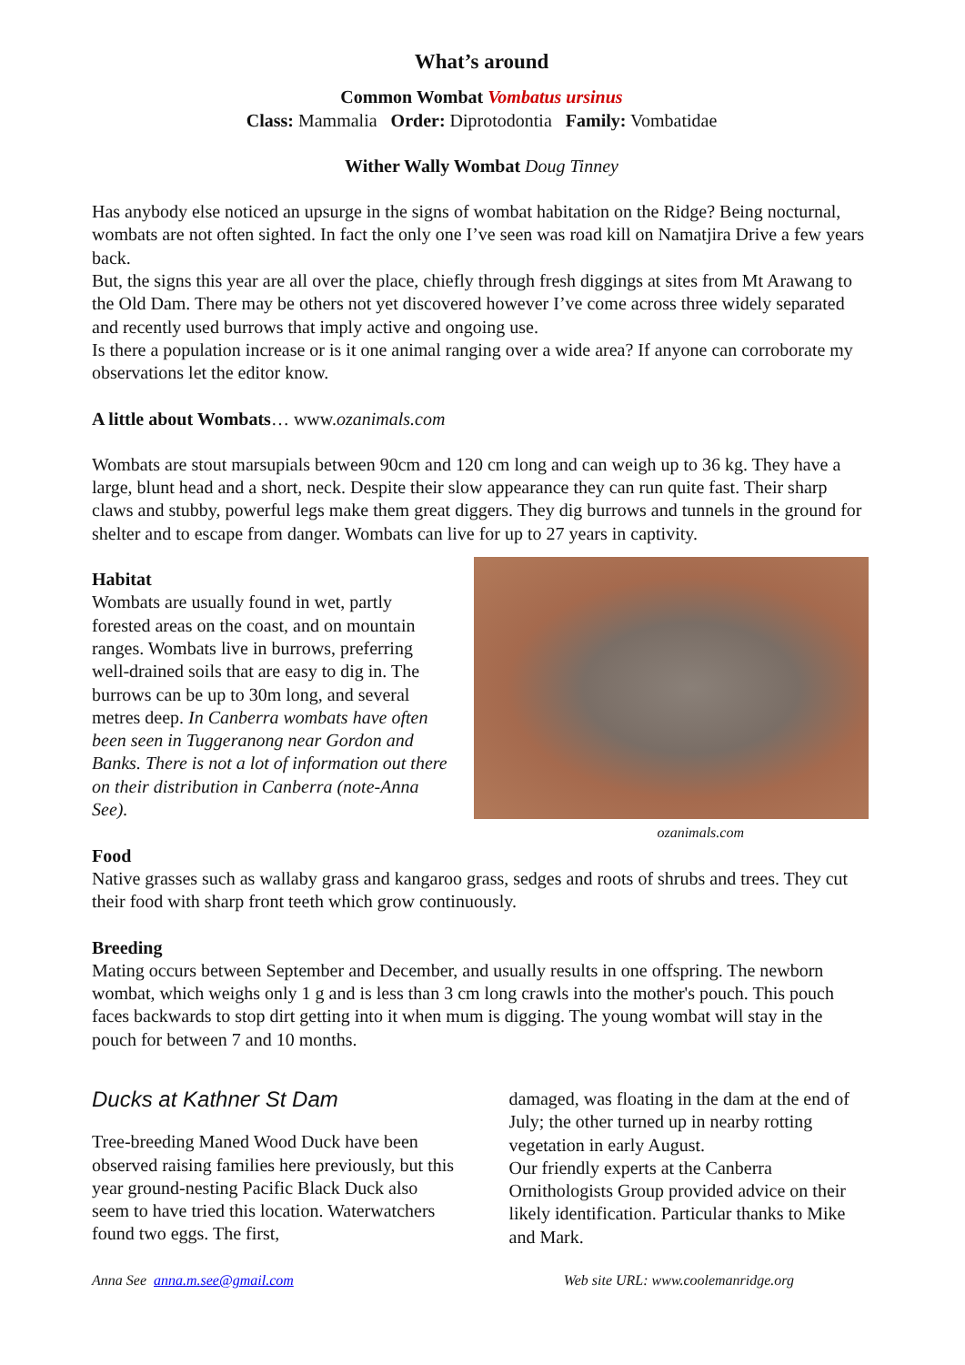What’s around
Common Wombat Vombatus ursinus
Class: Mammalia Order: Diprotodontia Family: Vombatidae
Wither Wally Wombat Doug Tinney
Has anybody else noticed an upsurge in the signs of wombat habitation on the Ridge? Being nocturnal, wombats are not often sighted. In fact the only one I’ve seen was road kill on Namatjira Drive a few years back.
But, the signs this year are all over the place, chiefly through fresh diggings at sites from Mt Arawang to the Old Dam. There may be others not yet discovered however I’ve come across three widely separated and recently used burrows that imply active and ongoing use.
Is there a population increase or is it one animal ranging over a wide area? If anyone can corroborate my observations let the editor know.
A little about Wombats… www.ozanimals.com
Wombats are stout marsupials between 90cm and 120 cm long and can weigh up to 36 kg. They have a large, blunt head and a short, neck. Despite their slow appearance they can run quite fast. Their sharp claws and stubby, powerful legs make them great diggers. They dig burrows and tunnels in the ground for shelter and to escape from danger. Wombats can live for up to 27 years in captivity.
Habitat
Wombats are usually found in wet, partly forested areas on the coast, and on mountain ranges. Wombats live in burrows, preferring well-drained soils that are easy to dig in. The burrows can be up to 30m long, and several metres deep. In Canberra wombats have often been seen in Tuggeranong near Gordon and Banks. There is not a lot of information out there on their distribution in Canberra (note-Anna See).
ozanimals.com
Food
Native grasses such as wallaby grass and kangaroo grass, sedges and roots of shrubs and trees. They cut their food with sharp front teeth which grow continuously.
Breeding
Mating occurs between September and December, and usually results in one offspring. The newborn wombat, which weighs only 1 g and is less than 3 cm long crawls into the mother's pouch. This pouch faces backwards to stop dirt getting into it when mum is digging. The young wombat will stay in the pouch for between 7 and 10 months.
Ducks at Kathner St Dam
Tree-breeding Maned Wood Duck have been observed raising families here previously, but this year ground-nesting Pacific Black Duck also seem to have tried this location. Waterwatchers found two eggs. The first,
damaged, was floating in the dam at the end of July; the other turned up in nearby rotting vegetation in early August.
Our friendly experts at the Canberra Ornithologists Group provided advice on their likely identification. Particular thanks to Mike and Mark.
Anna See anna.m.see@gmail.com Web site URL: www.coolemanridge.org